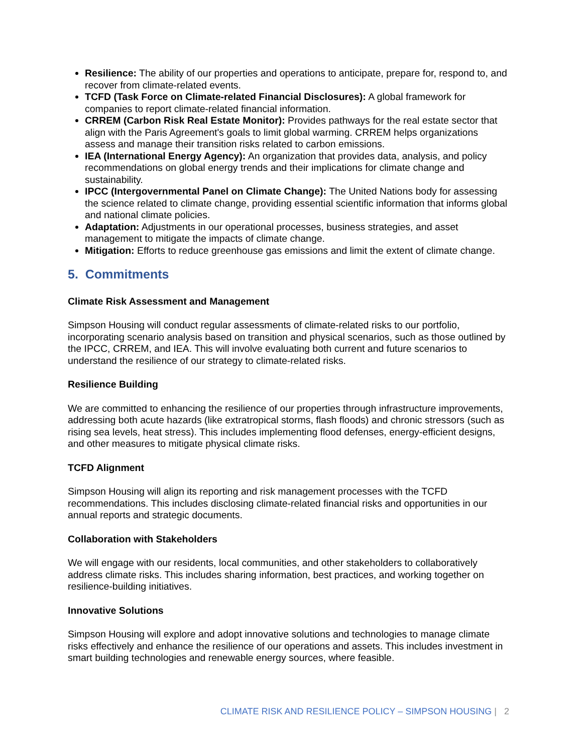Resilience: The ability of our properties and operations to anticipate, prepare for, respond to, and recover from climate-related events.
TCFD (Task Force on Climate-related Financial Disclosures): A global framework for companies to report climate-related financial information.
CRREM (Carbon Risk Real Estate Monitor): Provides pathways for the real estate sector that align with the Paris Agreement's goals to limit global warming. CRREM helps organizations assess and manage their transition risks related to carbon emissions.
IEA (International Energy Agency): An organization that provides data, analysis, and policy recommendations on global energy trends and their implications for climate change and sustainability.
IPCC (Intergovernmental Panel on Climate Change): The United Nations body for assessing the science related to climate change, providing essential scientific information that informs global and national climate policies.
Adaptation: Adjustments in our operational processes, business strategies, and asset management to mitigate the impacts of climate change.
Mitigation: Efforts to reduce greenhouse gas emissions and limit the extent of climate change.
5. Commitments
Climate Risk Assessment and Management
Simpson Housing will conduct regular assessments of climate-related risks to our portfolio, incorporating scenario analysis based on transition and physical scenarios, such as those outlined by the IPCC, CRREM, and IEA. This will involve evaluating both current and future scenarios to understand the resilience of our strategy to climate-related risks.
Resilience Building
We are committed to enhancing the resilience of our properties through infrastructure improvements, addressing both acute hazards (like extratropical storms, flash floods) and chronic stressors (such as rising sea levels, heat stress). This includes implementing flood defenses, energy-efficient designs, and other measures to mitigate physical climate risks.
TCFD Alignment
Simpson Housing will align its reporting and risk management processes with the TCFD recommendations. This includes disclosing climate-related financial risks and opportunities in our annual reports and strategic documents.
Collaboration with Stakeholders
We will engage with our residents, local communities, and other stakeholders to collaboratively address climate risks. This includes sharing information, best practices, and working together on resilience-building initiatives.
Innovative Solutions
Simpson Housing will explore and adopt innovative solutions and technologies to manage climate risks effectively and enhance the resilience of our operations and assets. This includes investment in smart building technologies and renewable energy sources, where feasible.
CLIMATE RISK AND RESILIENCE POLICY – SIMPSON HOUSING | 2